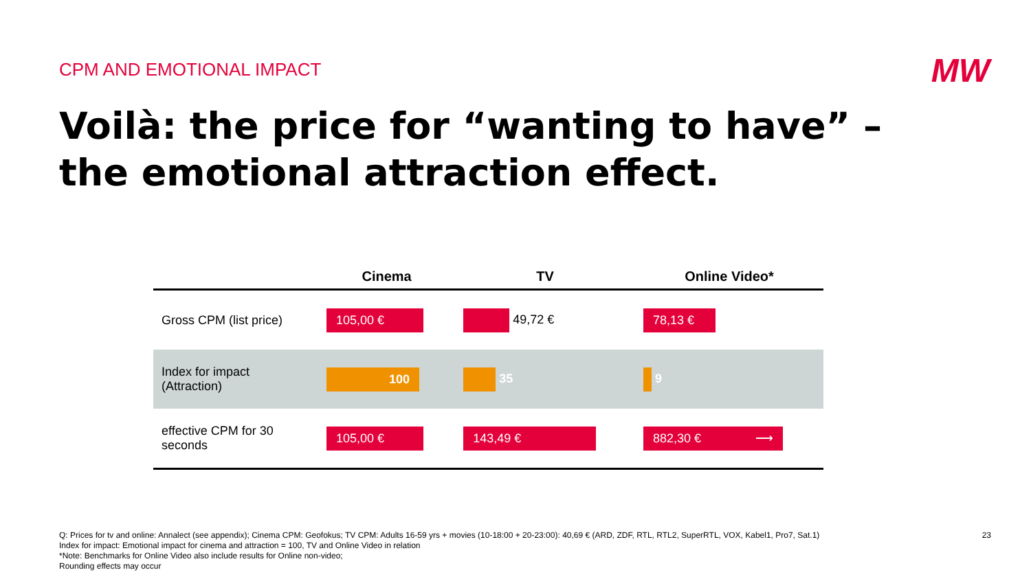CPM AND EMOTIONAL IMPACT MW
Voilà: the price for “wanting to have” –
the emotional attraction effect.
| | Cinema | TV | Online Video* |
| --- | --- | --- | --- |
| Gross CPM (list price) | 105,00 € | 49,72 € | 78,13 € |
| Index for impact (Attraction) | 100 | 35 | 9 |
| effective CPM for 30 seconds | 105,00 € | 143,49 € | 882,30 € ⟶ |
Q: Prices for tv and online: Annalect (see appendix); Cinema CPM: Geofokus; TV CPM: Adults 16-59 yrs + movies (10-18:00 + 20-23:00): 40,69 € (ARD, ZDF, RTL, RTL2, SuperRTL, VOX, Kabel1, Pro7, Sat.1)
Index for impact: Emotional impact for cinema and attraction = 100, TV and Online Video in relation
*Note: Benchmarks for Online Video also include results for Online non-video;
Rounding effects may occur
23